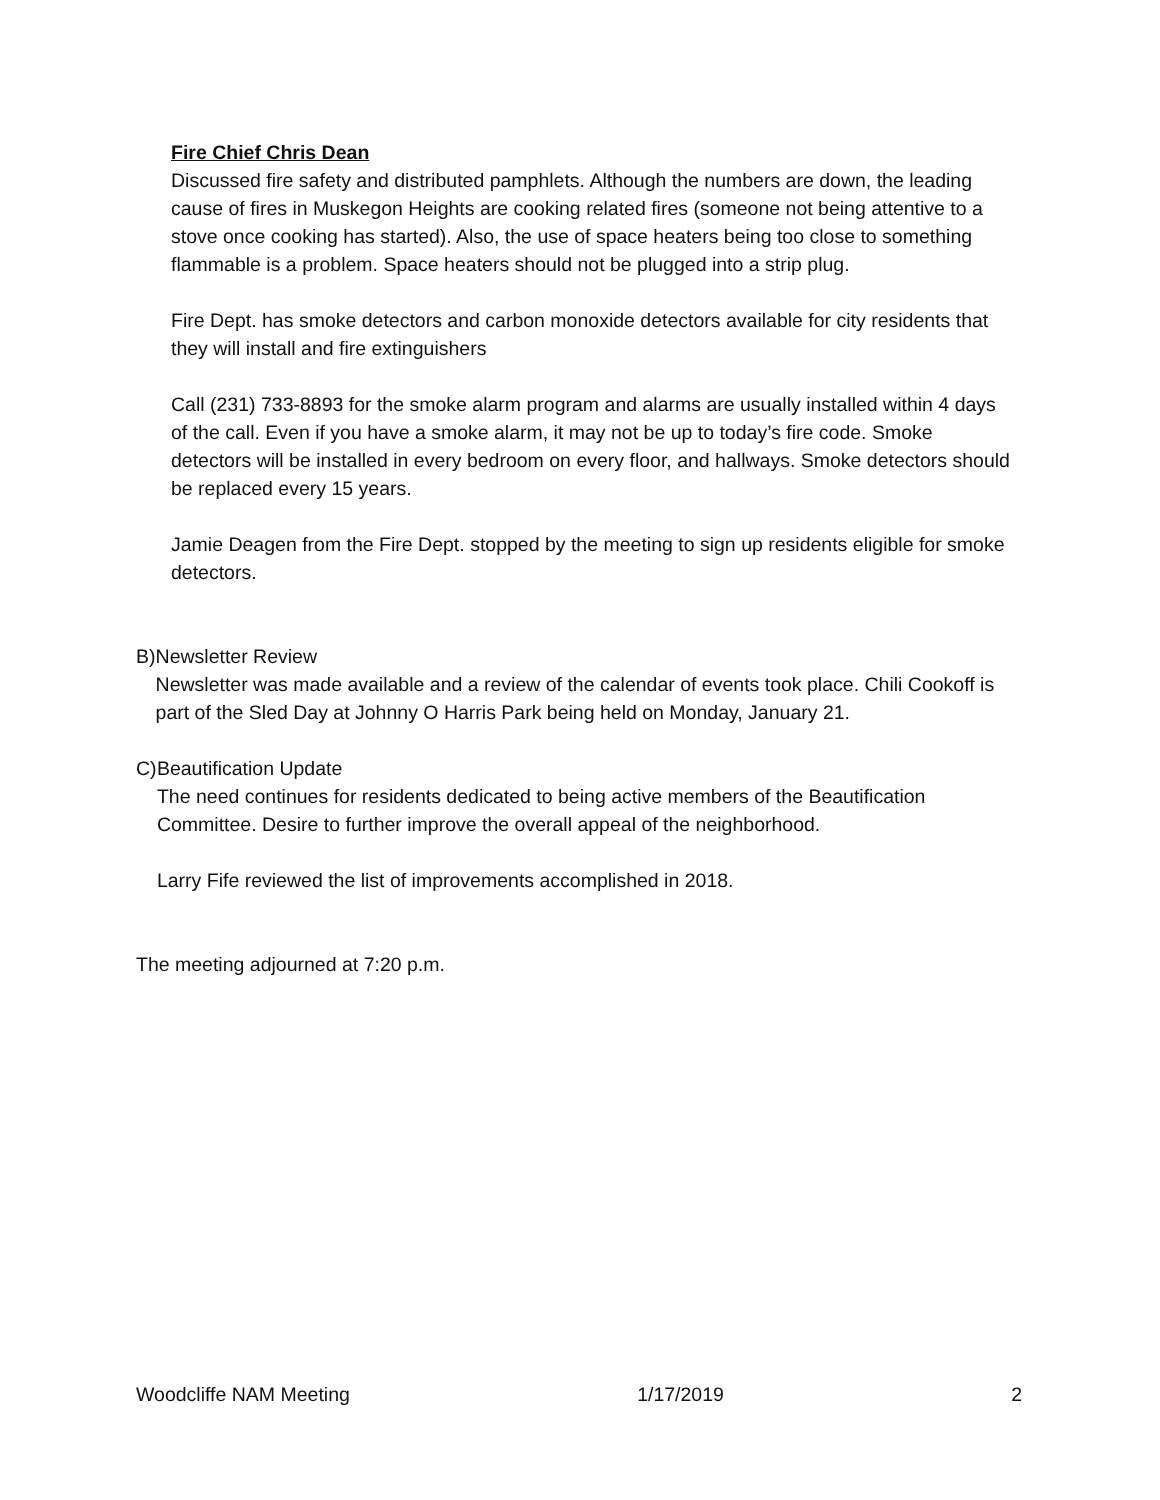Fire Chief Chris Dean
Discussed fire safety and distributed pamphlets. Although the numbers are down, the leading cause of fires in Muskegon Heights are cooking related fires (someone not being attentive to a stove once cooking has started). Also, the use of space heaters being too close to something flammable is a problem. Space heaters should not be plugged into a strip plug.
Fire Dept. has smoke detectors and carbon monoxide detectors available for city residents that they will install and fire extinguishers
Call (231) 733-8893 for the smoke alarm program and alarms are usually installed within 4 days of the call. Even if you have a smoke alarm, it may not be up to today’s fire code. Smoke detectors will be installed in every bedroom on every floor, and hallways. Smoke detectors should be replaced every 15 years.
Jamie Deagen from the Fire Dept. stopped by the meeting to sign up residents eligible for smoke detectors.
B) Newsletter Review
Newsletter was made available and a review of the calendar of events took place. Chili Cookoff is part of the Sled Day at Johnny O Harris Park being held on Monday, January 21.
C) Beautification Update
The need continues for residents dedicated to being active members of the Beautification Committee. Desire to further improve the overall appeal of the neighborhood.
Larry Fife reviewed the list of improvements accomplished in 2018.
The meeting adjourned at 7:20 p.m.
Woodcliffe NAM Meeting 1/17/2019 2